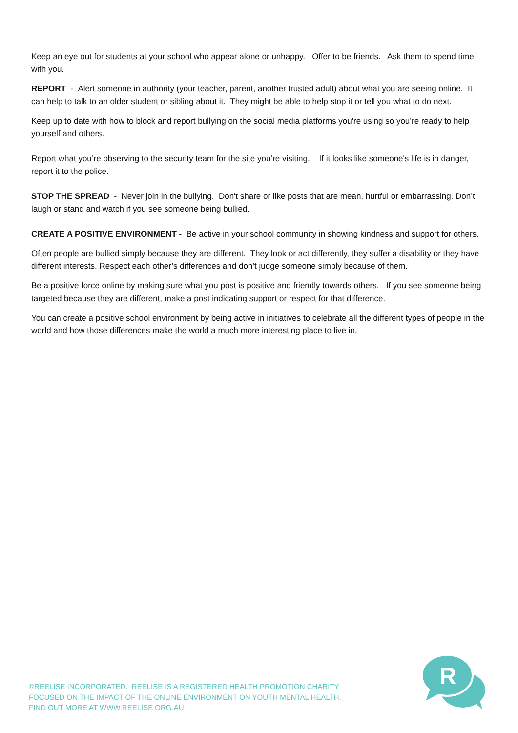Keep an eye out for students at your school who appear alone or unhappy. Offer to be friends. Ask them to spend time with you.
REPORT - Alert someone in authority (your teacher, parent, another trusted adult) about what you are seeing online. It can help to talk to an older student or sibling about it. They might be able to help stop it or tell you what to do next.
Keep up to date with how to block and report bullying on the social media platforms you're using so you’re ready to help yourself and others.
Report what you’re observing to the security team for the site you’re visiting. If it looks like someone's life is in danger, report it to the police.
STOP THE SPREAD - Never join in the bullying. Don't share or like posts that are mean, hurtful or embarrassing. Don’t laugh or stand and watch if you see someone being bullied.
CREATE A POSITIVE ENVIRONMENT - Be active in your school community in showing kindness and support for others.
Often people are bullied simply because they are different. They look or act differently, they suffer a disability or they have different interests. Respect each other’s differences and don’t judge someone simply because of them.
Be a positive force online by making sure what you post is positive and friendly towards others. If you see someone being targeted because they are different, make a post indicating support or respect for that difference.
You can create a positive school environment by being active in initiatives to celebrate all the different types of people in the world and how those differences make the world a much more interesting place to live in.
©REELISE INCORPORATED. REELISE IS A REGISTERED HEALTH PROMOTION CHARITY
FOCUSED ON THE IMPACT OF THE ONLINE ENVIRONMENT ON YOUTH MENTAL HEALTH.
FIND OUT MORE AT WWW.REELISE.ORG.AU
R